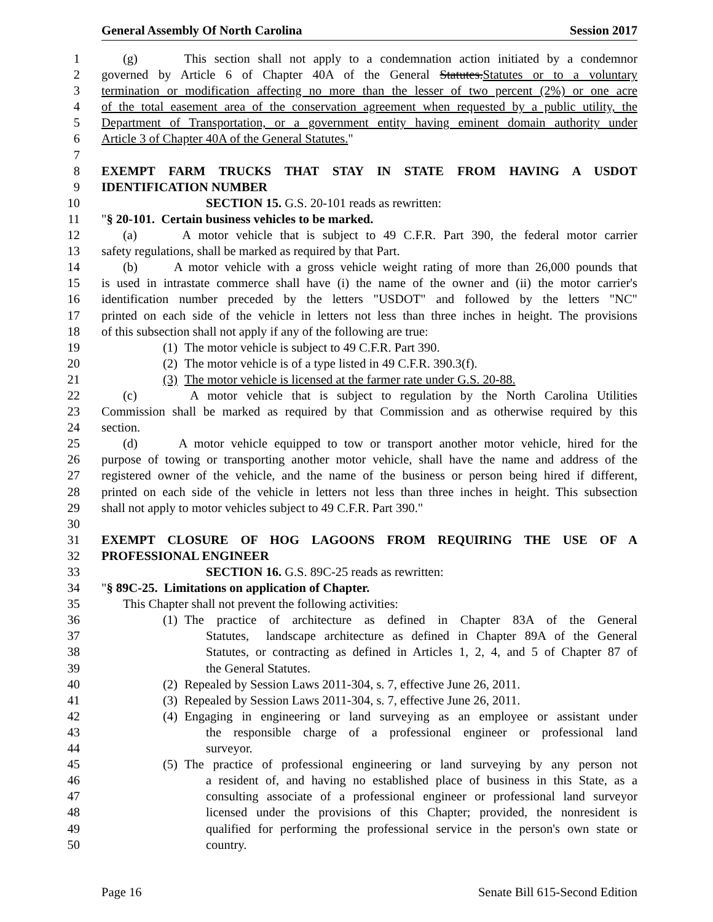General Assembly Of North Carolina Session 2017
1 (g) This section shall not apply to a condemnation action initiated by a condemnor
2 governed by Article 6 of Chapter 40A of the General Statutes. Statutes or to a voluntary
3 termination or modification affecting no more than the lesser of two percent (2%) or one acre
4 of the total easement area of the conservation agreement when requested by a public utility, the
5 Department of Transportation, or a government entity having eminent domain authority under
6 Article 3 of Chapter 40A of the General Statutes."
7
8 EXEMPT FARM TRUCKS THAT STAY IN STATE FROM HAVING A USDOT
9 IDENTIFICATION NUMBER
10 SECTION 15. G.S. 20-101 reads as rewritten:
11 "§ 20-101. Certain business vehicles to be marked.
12 (a) A motor vehicle that is subject to 49 C.F.R. Part 390, the federal motor carrier
13 safety regulations, shall be marked as required by that Part.
14 (b) A motor vehicle with a gross vehicle weight rating of more than 26,000 pounds that
15 is used in intrastate commerce shall have (i) the name of the owner and (ii) the motor carrier's
16 identification number preceded by the letters "USDOT" and followed by the letters "NC"
17 printed on each side of the vehicle in letters not less than three inches in height. The provisions
18 of this subsection shall not apply if any of the following are true:
19 (1) The motor vehicle is subject to 49 C.F.R. Part 390.
20 (2) The motor vehicle is of a type listed in 49 C.F.R. 390.3(f).
21 (3) The motor vehicle is licensed at the farmer rate under G.S. 20-88.
22 (c) A motor vehicle that is subject to regulation by the North Carolina Utilities
23 Commission shall be marked as required by that Commission and as otherwise required by this
24 section.
25 (d) A motor vehicle equipped to tow or transport another motor vehicle, hired for the
26 purpose of towing or transporting another motor vehicle, shall have the name and address of the
27 registered owner of the vehicle, and the name of the business or person being hired if different,
28 printed on each side of the vehicle in letters not less than three inches in height. This subsection
29 shall not apply to motor vehicles subject to 49 C.F.R. Part 390."
30
31 EXEMPT CLOSURE OF HOG LAGOONS FROM REQUIRING THE USE OF A
32 PROFESSIONAL ENGINEER
33 SECTION 16. G.S. 89C-25 reads as rewritten:
34 "§ 89C-25. Limitations on application of Chapter.
35 This Chapter shall not prevent the following activities:
36 (1) The practice of architecture as defined in Chapter 83A of the General
37 Statutes, landscape architecture as defined in Chapter 89A of the General
38 Statutes, or contracting as defined in Articles 1, 2, 4, and 5 of Chapter 87 of
39 the General Statutes.
40 (2) Repealed by Session Laws 2011-304, s. 7, effective June 26, 2011.
41 (3) Repealed by Session Laws 2011-304, s. 7, effective June 26, 2011.
42 (4) Engaging in engineering or land surveying as an employee or assistant under
43 the responsible charge of a professional engineer or professional land
44 surveyor.
45 (5) The practice of professional engineering or land surveying by any person not
46 a resident of, and having no established place of business in this State, as a
47 consulting associate of a professional engineer or professional land surveyor
48 licensed under the provisions of this Chapter; provided, the nonresident is
49 qualified for performing the professional service in the person's own state or
50 country.
Page 16 Senate Bill 615-Second Edition